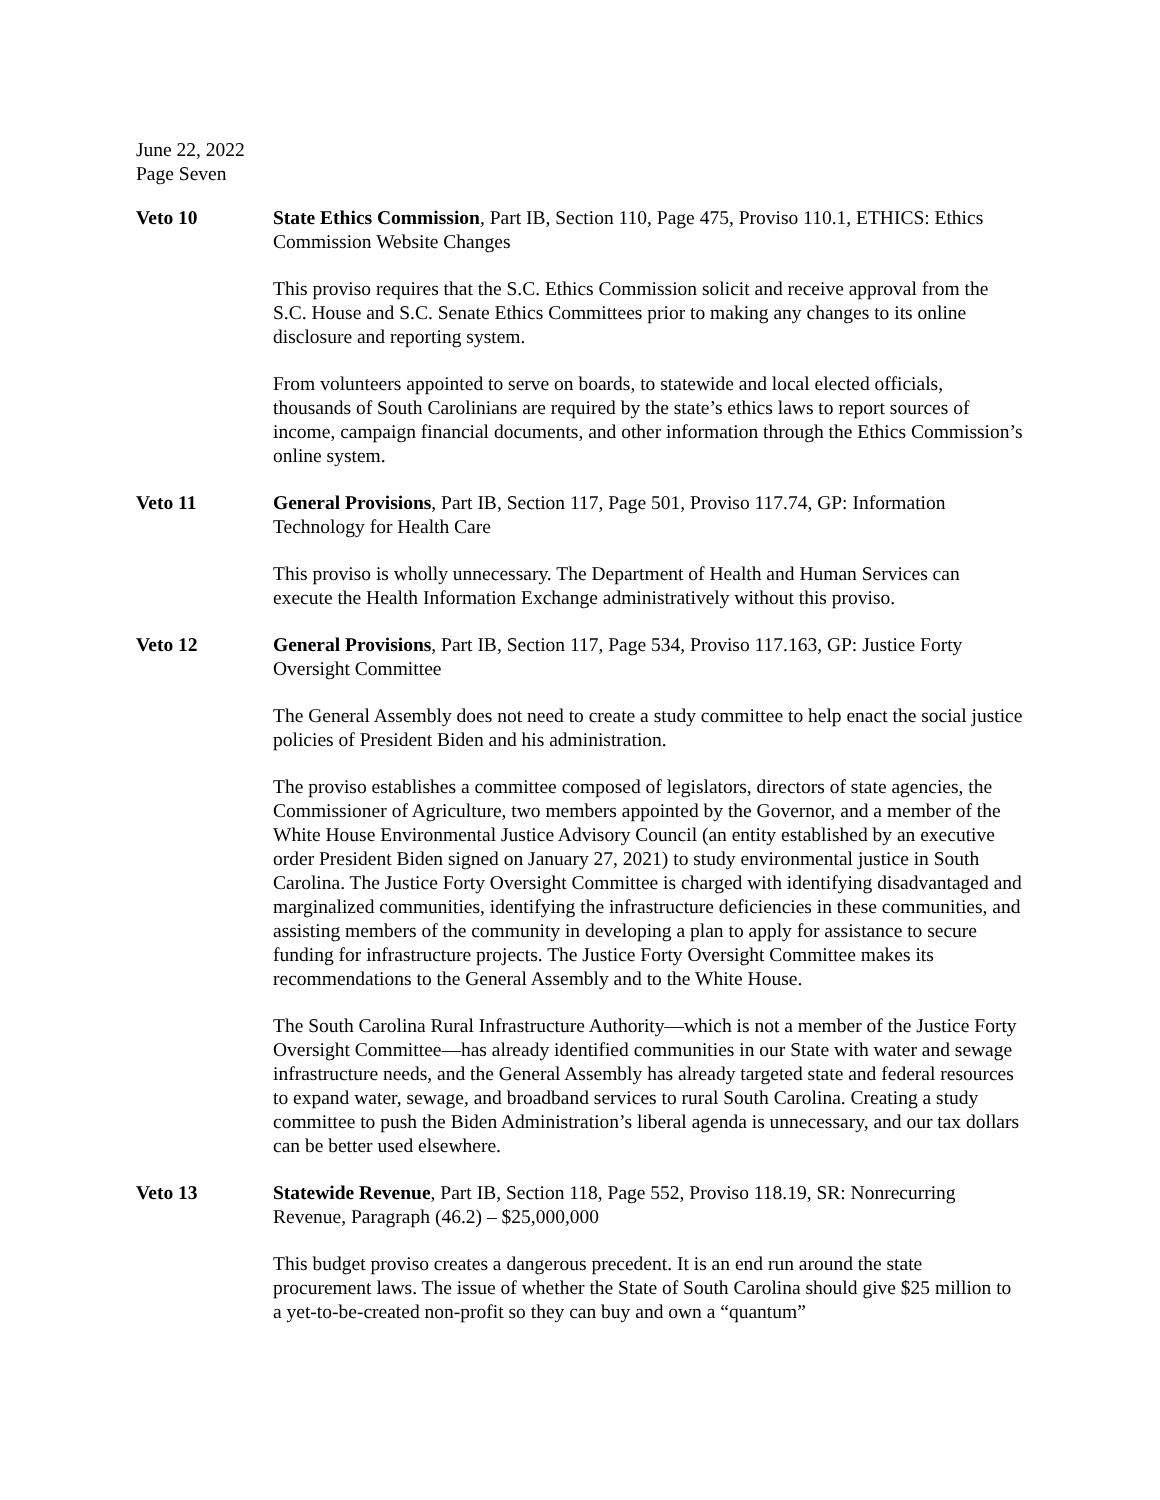June 22, 2022
Page Seven
Veto 10 State Ethics Commission, Part IB, Section 110, Page 475, Proviso 110.1, ETHICS: Ethics Commission Website Changes
This proviso requires that the S.C. Ethics Commission solicit and receive approval from the S.C. House and S.C. Senate Ethics Committees prior to making any changes to its online disclosure and reporting system.
From volunteers appointed to serve on boards, to statewide and local elected officials, thousands of South Carolinians are required by the state’s ethics laws to report sources of income, campaign financial documents, and other information through the Ethics Commission’s online system.
Veto 11 General Provisions, Part IB, Section 117, Page 501, Proviso 117.74, GP: Information Technology for Health Care
This proviso is wholly unnecessary. The Department of Health and Human Services can execute the Health Information Exchange administratively without this proviso.
Veto 12 General Provisions, Part IB, Section 117, Page 534, Proviso 117.163, GP: Justice Forty Oversight Committee
The General Assembly does not need to create a study committee to help enact the social justice policies of President Biden and his administration.
The proviso establishes a committee composed of legislators, directors of state agencies, the Commissioner of Agriculture, two members appointed by the Governor, and a member of the White House Environmental Justice Advisory Council (an entity established by an executive order President Biden signed on January 27, 2021) to study environmental justice in South Carolina. The Justice Forty Oversight Committee is charged with identifying disadvantaged and marginalized communities, identifying the infrastructure deficiencies in these communities, and assisting members of the community in developing a plan to apply for assistance to secure funding for infrastructure projects. The Justice Forty Oversight Committee makes its recommendations to the General Assembly and to the White House.
The South Carolina Rural Infrastructure Authority—which is not a member of the Justice Forty Oversight Committee—has already identified communities in our State with water and sewage infrastructure needs, and the General Assembly has already targeted state and federal resources to expand water, sewage, and broadband services to rural South Carolina. Creating a study committee to push the Biden Administration’s liberal agenda is unnecessary, and our tax dollars can be better used elsewhere.
Veto 13 Statewide Revenue, Part IB, Section 118, Page 552, Proviso 118.19, SR: Nonrecurring Revenue, Paragraph (46.2) – $25,000,000
This budget proviso creates a dangerous precedent. It is an end run around the state procurement laws. The issue of whether the State of South Carolina should give $25 million to a yet-to-be-created non-profit so they can buy and own a “quantum”